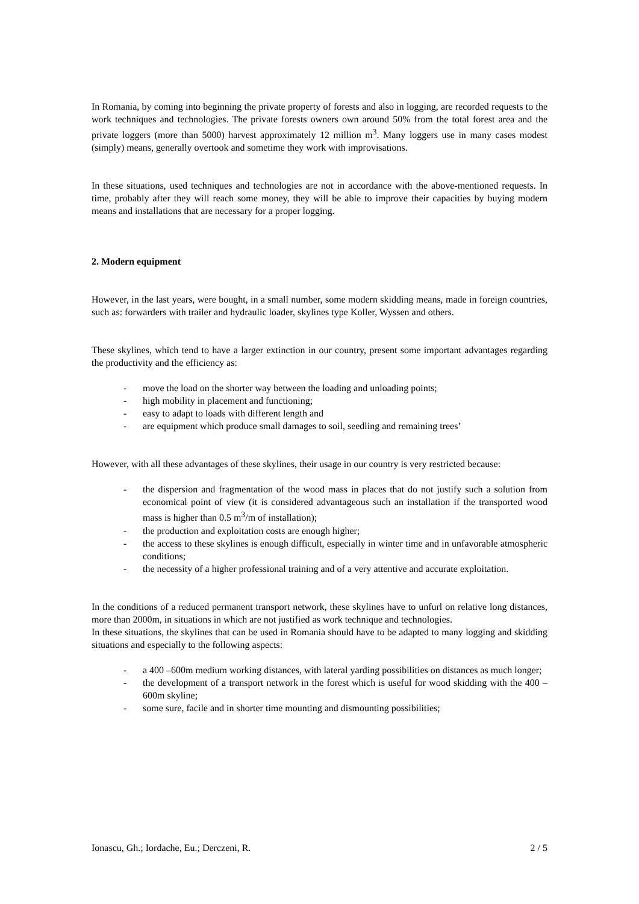In Romania, by coming into beginning the private property of forests and also in logging, are recorded requests to the work techniques and technologies. The private forests owners own around 50% from the total forest area and the private loggers (more than 5000) harvest approximately 12 million m<sup>3</sup>. Many loggers use in many cases modest (simply) means, generally overtook and sometime they work with improvisations.
In these situations, used techniques and technologies are not in accordance with the above-mentioned requests. In time, probably after they will reach some money, they will be able to improve their capacities by buying modern means and installations that are necessary for a proper logging.
2. Modern equipment
However, in the last years, were bought, in a small number, some modern skidding means, made in foreign countries, such as: forwarders with trailer and hydraulic loader, skylines type Koller, Wyssen and others.
These skylines, which tend to have a larger extinction in our country, present some important advantages regarding the productivity and the efficiency as:
- move the load on the shorter way between the loading and unloading points;
- high mobility in placement and functioning;
- easy to adapt to loads with different length and
- are equipment which produce small damages to soil, seedling and remaining trees’
However, with all these advantages of these skylines, their usage in our country is very restricted because:
- the dispersion and fragmentation of the wood mass in places that do not justify such a solution from economical point of view (it is considered advantageous such an installation if the transported wood mass is higher than 0.5 m<sup>3</sup>/m of installation);
- the production and exploitation costs are enough higher;
- the access to these skylines is enough difficult, especially in winter time and in unfavorable atmospheric conditions;
- the necessity of a higher professional training and of a very attentive and accurate exploitation.
In the conditions of a reduced permanent transport network, these skylines have to unfurl on relative long distances, more than 2000m, in situations in which are not justified as work technique and technologies.
In these situations, the skylines that can be used in Romania should have to be adapted to many logging and skidding situations and especially to the following aspects:
- a 400 –600m medium working distances, with lateral yarding possibilities on distances as much longer;
- the development of a transport network in the forest which is useful for wood skidding with the 400 – 600m skyline;
- some sure, facile and in shorter time mounting and dismounting possibilities;
Ionascu, Gh.; Iordache, Eu.; Derczeni, R. 2 / 5